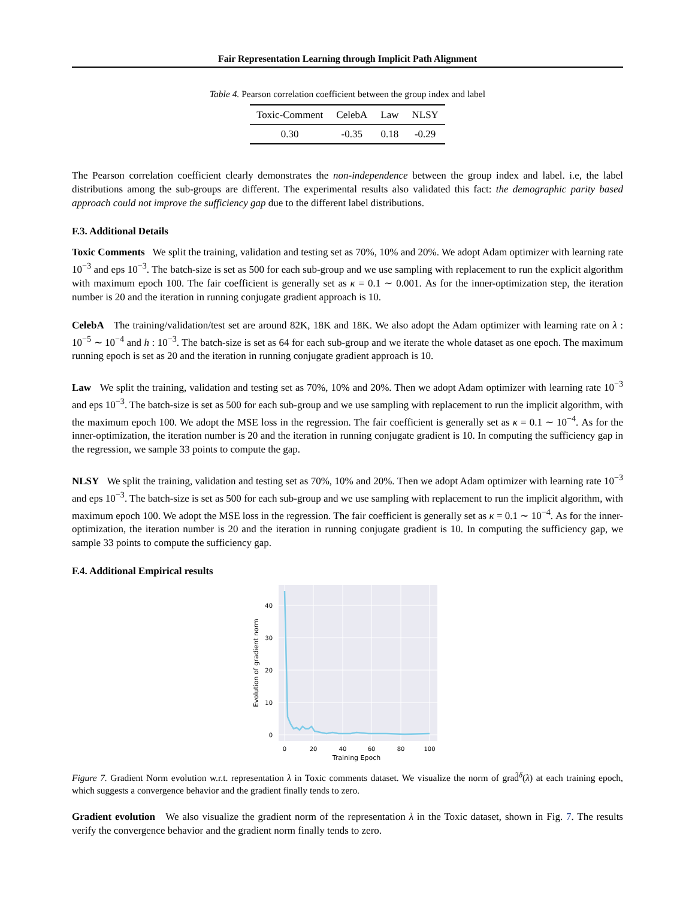Fair Representation Learning through Implicit Path Alignment
Table 4. Pearson correlation coefficient between the group index and label
| Toxic-Comment | CelebA | Law | NLSY |
| --- | --- | --- | --- |
| 0.30 | -0.35 | 0.18 | -0.29 |
The Pearson correlation coefficient clearly demonstrates the non-independence between the group index and label. i.e, the label distributions among the sub-groups are different. The experimental results also validated this fact: the demographic parity based approach could not improve the sufficiency gap due to the different label distributions.
F.3. Additional Details
Toxic Comments We split the training, validation and testing set as 70%, 10% and 20%. We adopt Adam optimizer with learning rate 10<sup>−3</sup> and eps 10<sup>−3</sup>. The batch-size is set as 500 for each sub-group and we use sampling with replacement to run the explicit algorithm with maximum epoch 100. The fair coefficient is generally set as κ = 0.1 ∼ 0.001. As for the inner-optimization step, the iteration number is 20 and the iteration in running conjugate gradient approach is 10.
CelebA The training/validation/test set are around 82K, 18K and 18K. We also adopt the Adam optimizer with learning rate on λ : 10<sup>−5</sup> ∼ 10<sup>−4</sup> and h : 10<sup>−3</sup>. The batch-size is set as 64 for each sub-group and we iterate the whole dataset as one epoch. The maximum running epoch is set as 20 and the iteration in running conjugate gradient approach is 10.
Law We split the training, validation and testing set as 70%, 10% and 20%. Then we adopt Adam optimizer with learning rate 10<sup>−3</sup> and eps 10<sup>−3</sup>. The batch-size is set as 500 for each sub-group and we use sampling with replacement to run the implicit algorithm, with the maximum epoch 100. We adopt the MSE loss in the regression. The fair coefficient is generally set as κ = 0.1 ∼ 10<sup>−4</sup>. As for the inner-optimization, the iteration number is 20 and the iteration in running conjugate gradient is 10. In computing the sufficiency gap in the regression, we sample 33 points to compute the gap.
NLSY We split the training, validation and testing set as 70%, 10% and 20%. Then we adopt Adam optimizer with learning rate 10<sup>−3</sup> and eps 10<sup>−3</sup>. The batch-size is set as 500 for each sub-group and we use sampling with replacement to run the implicit algorithm, with maximum epoch 100. We adopt the MSE loss in the regression. The fair coefficient is generally set as κ = 0.1 ∼ 10<sup>−4</sup>. As for the inner-optimization, the iteration number is 20 and the iteration in running conjugate gradient is 10. In computing the sufficiency gap, we sample 33 points to compute the sufficiency gap.
F.4. Additional Empirical results
0
10
20
30
40
0
20
40
60
80
100
Training Epoch
Evolution of gradient norm
Figure 7. Gradient Norm evolution w.r.t. representation λ in Toxic comments dataset. We visualize the norm of grad̃<sup>δ</sup>(λ) at each training epoch, which suggests a convergence behavior and the gradient finally tends to zero.
Gradient evolution We also visualize the gradient norm of the representation λ in the Toxic dataset, shown in Fig. 7. The results verify the convergence behavior and the gradient norm finally tends to zero.